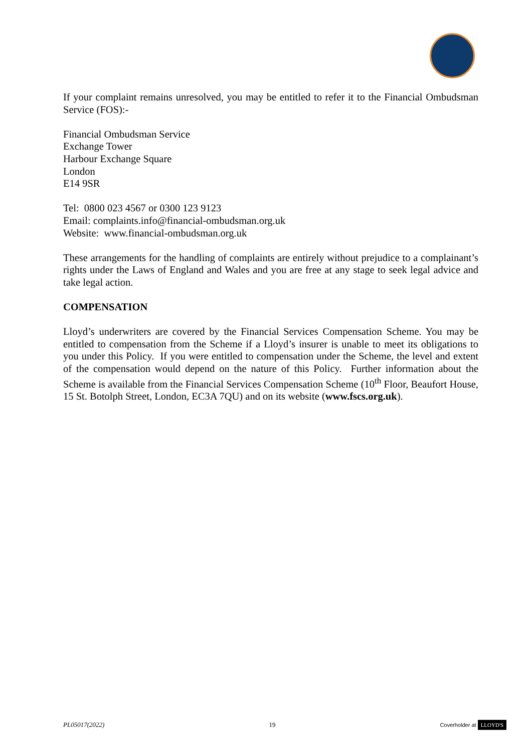If your complaint remains unresolved, you may be entitled to refer it to the Financial Ombudsman Service (FOS):-
Financial Ombudsman Service
Exchange Tower
Harbour Exchange Square
London
E14 9SR
Tel: 0800 023 4567 or 0300 123 9123
Email: complaints.info@financial-ombudsman.org.uk
Website: www.financial-ombudsman.org.uk
These arrangements for the handling of complaints are entirely without prejudice to a complainant’s rights under the Laws of England and Wales and you are free at any stage to seek legal advice and take legal action.
COMPENSATION
Lloyd’s underwriters are covered by the Financial Services Compensation Scheme. You may be entitled to compensation from the Scheme if a Lloyd’s insurer is unable to meet its obligations to you under this Policy. If you were entitled to compensation under the Scheme, the level and extent of the compensation would depend on the nature of this Policy. Further information about the Scheme is available from the Financial Services Compensation Scheme (10<sup>th</sup> Floor, Beaufort House, 15 St. Botolph Street, London, EC3A 7QU) and on its website (www.fscs.org.uk).
PL05017(2022) 19 Coverholder at LLOYD'S